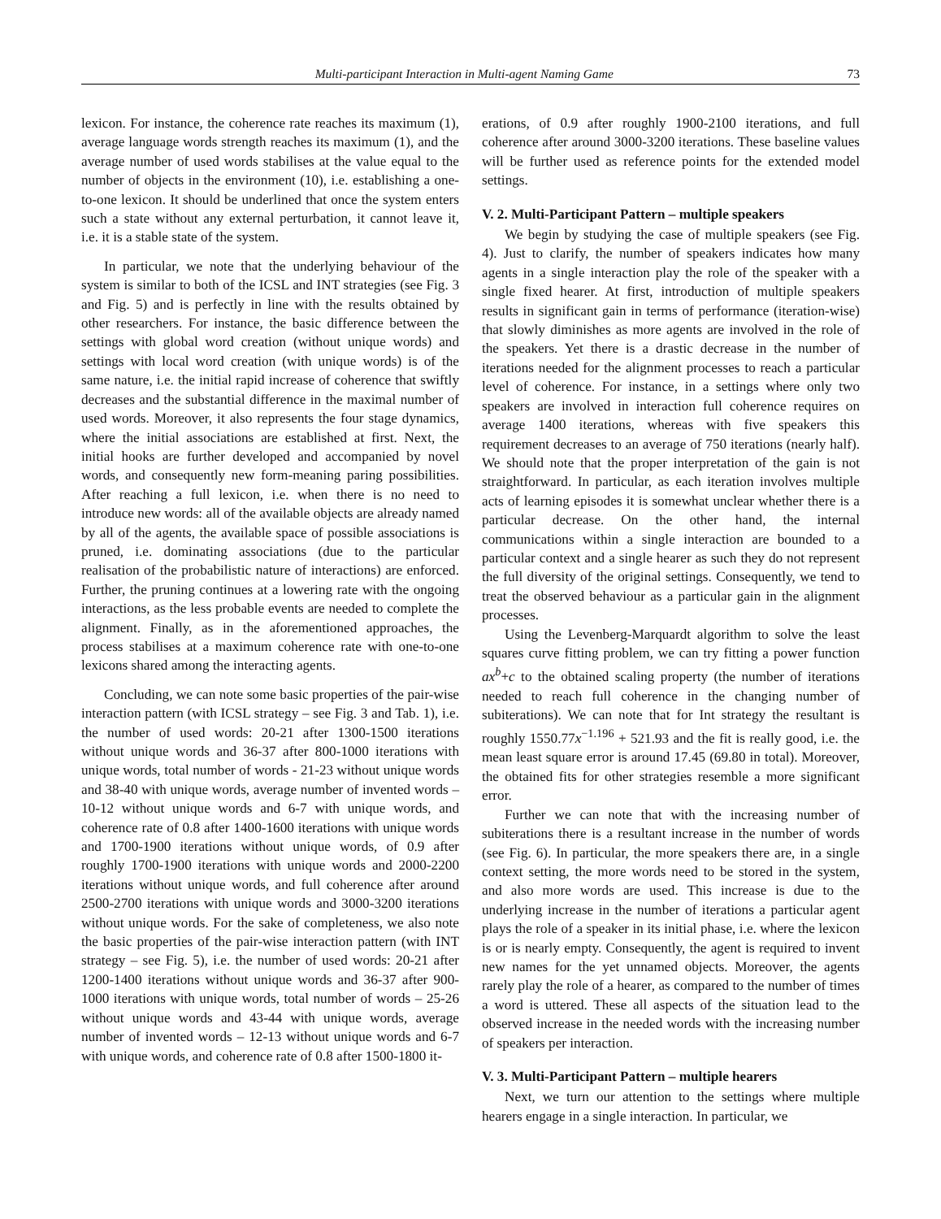Multi-participant Interaction in Multi-agent Naming Game 73
lexicon. For instance, the coherence rate reaches its maximum (1), average language words strength reaches its maximum (1), and the average number of used words stabilises at the value equal to the number of objects in the environment (10), i.e. establishing a one-to-one lexicon. It should be underlined that once the system enters such a state without any external perturbation, it cannot leave it, i.e. it is a stable state of the system.
In particular, we note that the underlying behaviour of the system is similar to both of the ICSL and INT strategies (see Fig. 3 and Fig. 5) and is perfectly in line with the results obtained by other researchers. For instance, the basic difference between the settings with global word creation (without unique words) and settings with local word creation (with unique words) is of the same nature, i.e. the initial rapid increase of coherence that swiftly decreases and the substantial difference in the maximal number of used words. Moreover, it also represents the four stage dynamics, where the initial associations are established at first. Next, the initial hooks are further developed and accompanied by novel words, and consequently new form-meaning paring possibilities. After reaching a full lexicon, i.e. when there is no need to introduce new words: all of the available objects are already named by all of the agents, the available space of possible associations is pruned, i.e. dominating associations (due to the particular realisation of the probabilistic nature of interactions) are enforced. Further, the pruning continues at a lowering rate with the ongoing interactions, as the less probable events are needed to complete the alignment. Finally, as in the aforementioned approaches, the process stabilises at a maximum coherence rate with one-to-one lexicons shared among the interacting agents.
Concluding, we can note some basic properties of the pair-wise interaction pattern (with ICSL strategy – see Fig. 3 and Tab. 1), i.e. the number of used words: 20-21 after 1300-1500 iterations without unique words and 36-37 after 800-1000 iterations with unique words, total number of words - 21-23 without unique words and 38-40 with unique words, average number of invented words – 10-12 without unique words and 6-7 with unique words, and coherence rate of 0.8 after 1400-1600 iterations with unique words and 1700-1900 iterations without unique words, of 0.9 after roughly 1700-1900 iterations with unique words and 2000-2200 iterations without unique words, and full coherence after around 2500-2700 iterations with unique words and 3000-3200 iterations without unique words. For the sake of completeness, we also note the basic properties of the pair-wise interaction pattern (with INT strategy – see Fig. 5), i.e. the number of used words: 20-21 after 1200-1400 iterations without unique words and 36-37 after 900-1000 iterations with unique words, total number of words – 25-26 without unique words and 43-44 with unique words, average number of invented words – 12-13 without unique words and 6-7 with unique words, and coherence rate of 0.8 after 1500-1800 it-
erations, of 0.9 after roughly 1900-2100 iterations, and full coherence after around 3000-3200 iterations. These baseline values will be further used as reference points for the extended model settings.
V. 2. Multi-Participant Pattern – multiple speakers
We begin by studying the case of multiple speakers (see Fig. 4). Just to clarify, the number of speakers indicates how many agents in a single interaction play the role of the speaker with a single fixed hearer. At first, introduction of multiple speakers results in significant gain in terms of performance (iteration-wise) that slowly diminishes as more agents are involved in the role of the speakers. Yet there is a drastic decrease in the number of iterations needed for the alignment processes to reach a particular level of coherence. For instance, in a settings where only two speakers are involved in interaction full coherence requires on average 1400 iterations, whereas with five speakers this requirement decreases to an average of 750 iterations (nearly half). We should note that the proper interpretation of the gain is not straightforward. In particular, as each iteration involves multiple acts of learning episodes it is somewhat unclear whether there is a particular decrease. On the other hand, the internal communications within a single interaction are bounded to a particular context and a single hearer as such they do not represent the full diversity of the original settings. Consequently, we tend to treat the observed behaviour as a particular gain in the alignment processes.
Using the Levenberg-Marquardt algorithm to solve the least squares curve fitting problem, we can try fitting a power function ax<sup>b</sup>+c to the obtained scaling property (the number of iterations needed to reach full coherence in the changing number of subiterations). We can note that for Int strategy the resultant is roughly 1550.77x<sup>−1.196</sup> + 521.93 and the fit is really good, i.e. the mean least square error is around 17.45 (69.80 in total). Moreover, the obtained fits for other strategies resemble a more significant error.
Further we can note that with the increasing number of subiterations there is a resultant increase in the number of words (see Fig. 6). In particular, the more speakers there are, in a single context setting, the more words need to be stored in the system, and also more words are used. This increase is due to the underlying increase in the number of iterations a particular agent plays the role of a speaker in its initial phase, i.e. where the lexicon is or is nearly empty. Consequently, the agent is required to invent new names for the yet unnamed objects. Moreover, the agents rarely play the role of a hearer, as compared to the number of times a word is uttered. These all aspects of the situation lead to the observed increase in the needed words with the increasing number of speakers per interaction.
V. 3. Multi-Participant Pattern – multiple hearers
Next, we turn our attention to the settings where multiple hearers engage in a single interaction. In particular, we